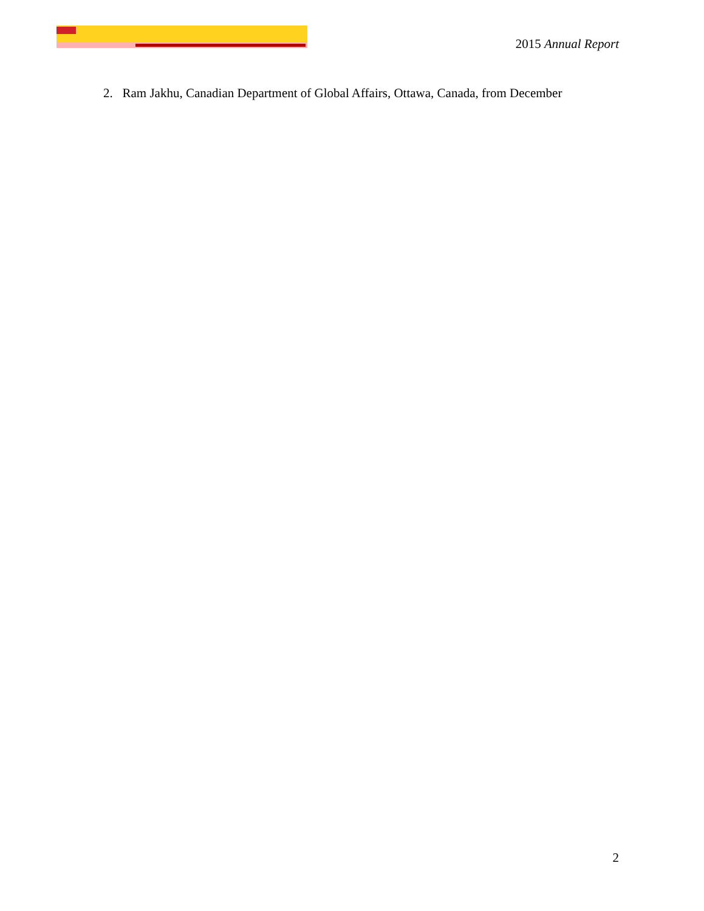2015 Annual Report
2. Ram Jakhu, Canadian Department of Global Affairs, Ottawa, Canada, from December
2